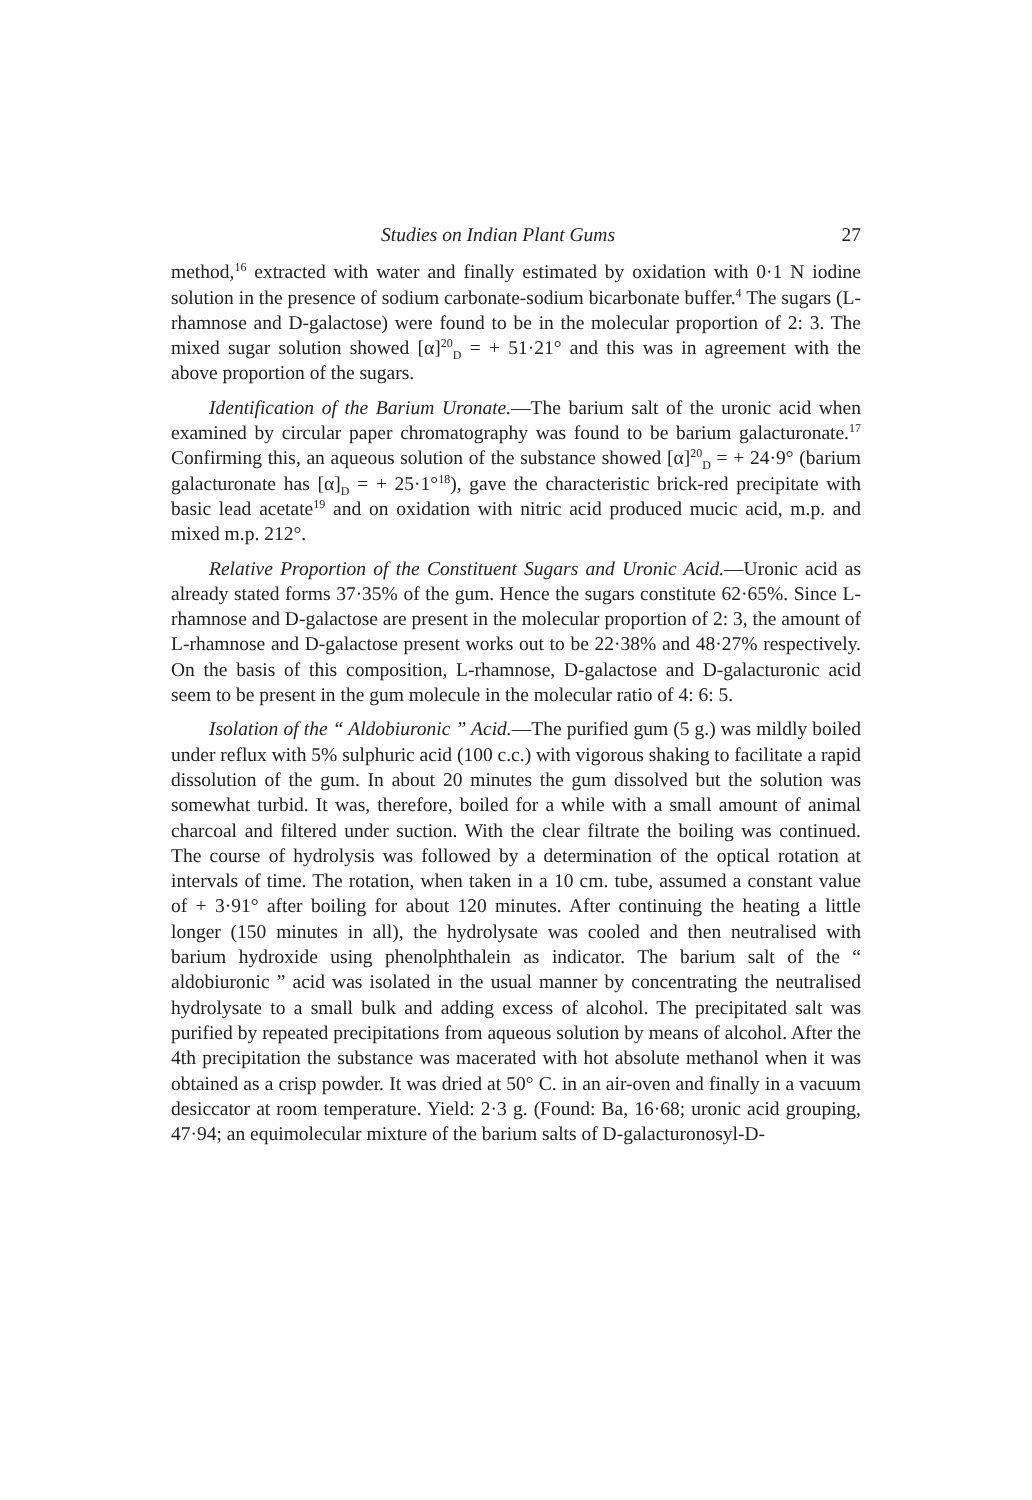Studies on Indian Plant Gums 27
method,<sup>16</sup> extracted with water and finally estimated by oxidation with 0·1 N iodine solution in the presence of sodium carbonate-sodium bicarbonate buffer.<sup>4</sup> The sugars (L-rhamnose and D-galactose) were found to be in the molecular proportion of 2: 3. The mixed sugar solution showed [α]<sup>20</sup><sub>D</sub> = + 51·21° and this was in agreement with the above proportion of the sugars.
Identification of the Barium Uronate.—The barium salt of the uronic acid when examined by circular paper chromatography was found to be barium galacturonate.<sup>17</sup> Confirming this, an aqueous solution of the substance showed [α]<sup>20</sup><sub>D</sub> = + 24·9° (barium galacturonate has [α]<sub>D</sub> = + 25·1°<sup>18</sup>), gave the characteristic brick-red precipitate with basic lead acetate<sup>19</sup> and on oxidation with nitric acid produced mucic acid, m.p. and mixed m.p. 212°.
Relative Proportion of the Constituent Sugars and Uronic Acid.—Uronic acid as already stated forms 37·35% of the gum. Hence the sugars constitute 62·65%. Since L-rhamnose and D-galactose are present in the molecular proportion of 2: 3, the amount of L-rhamnose and D-galactose present works out to be 22·38% and 48·27% respectively. On the basis of this composition, L-rhamnose, D-galactose and D-galacturonic acid seem to be present in the gum molecule in the molecular ratio of 4: 6: 5.
Isolation of the “ Aldobiuronic ” Acid.—The purified gum (5 g.) was mildly boiled under reflux with 5% sulphuric acid (100 c.c.) with vigorous shaking to facilitate a rapid dissolution of the gum. In about 20 minutes the gum dissolved but the solution was somewhat turbid. It was, therefore, boiled for a while with a small amount of animal charcoal and filtered under suction. With the clear filtrate the boiling was continued. The course of hydrolysis was followed by a determination of the optical rotation at intervals of time. The rotation, when taken in a 10 cm. tube, assumed a constant value of + 3·91° after boiling for about 120 minutes. After continuing the heating a little longer (150 minutes in all), the hydrolysate was cooled and then neutralised with barium hydroxide using phenolphthalein as indicator. The barium salt of the “ aldobiuronic ” acid was isolated in the usual manner by concentrating the neutralised hydrolysate to a small bulk and adding excess of alcohol. The precipitated salt was purified by repeated precipitations from aqueous solution by means of alcohol. After the 4th precipitation the substance was macerated with hot absolute methanol when it was obtained as a crisp powder. It was dried at 50° C. in an air-oven and finally in a vacuum desiccator at room temperature. Yield: 2·3 g. (Found: Ba, 16·68; uronic acid grouping, 47·94; an equimolecular mixture of the barium salts of D-galacturonosyl-D-